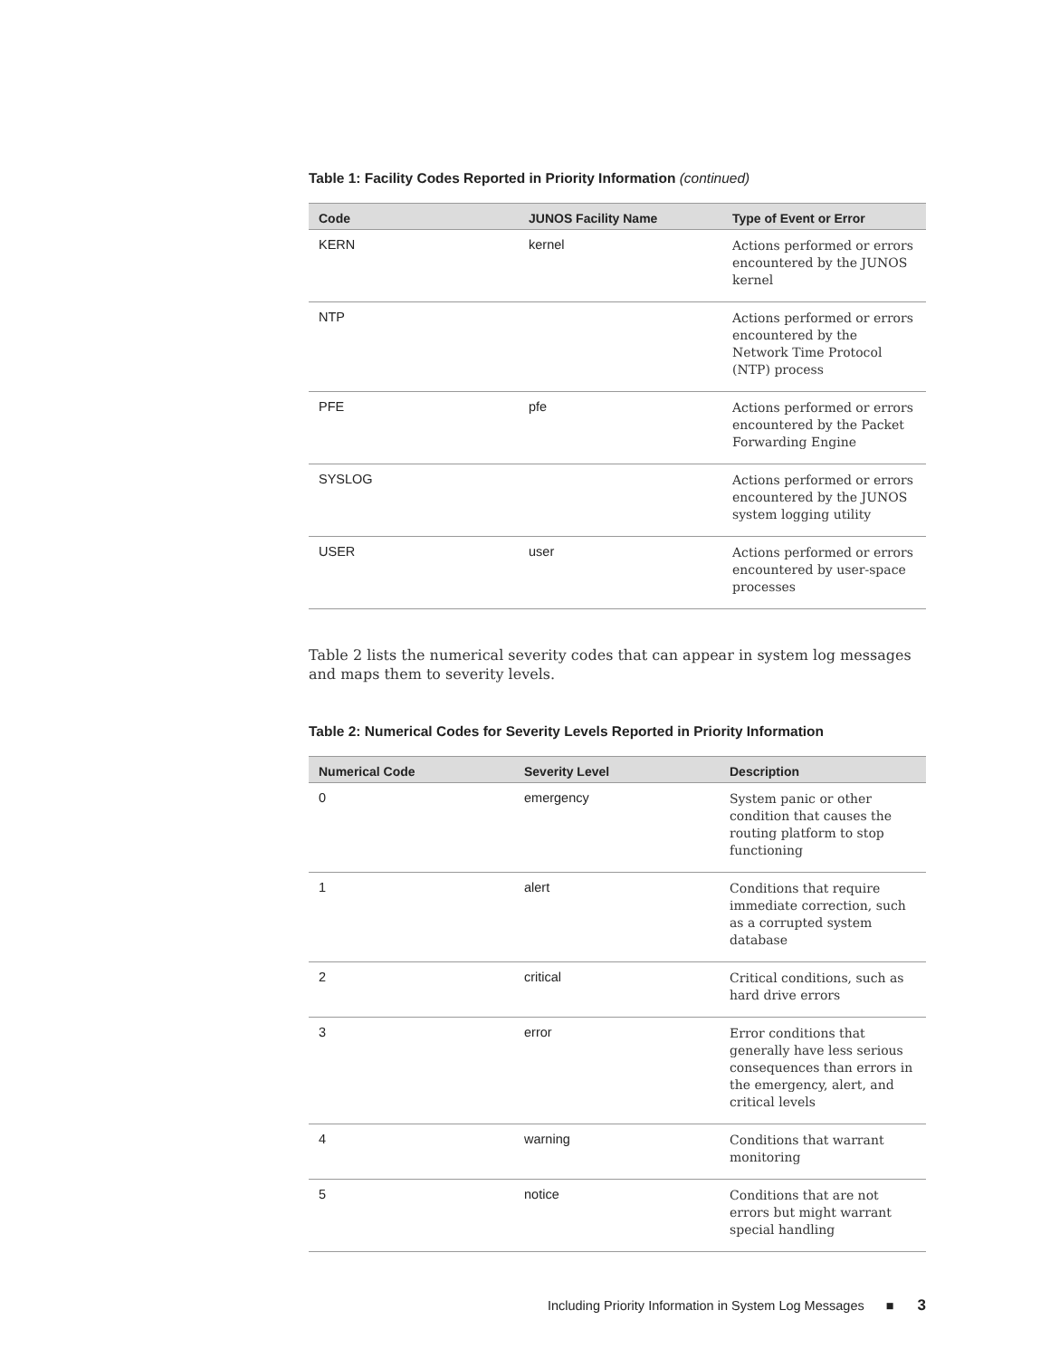Table 1: Facility Codes Reported in Priority Information (continued)
| Code | JUNOS Facility Name | Type of Event or Error |
| --- | --- | --- |
| KERN | kernel | Actions performed or errors encountered by the JUNOS kernel |
| NTP | | Actions performed or errors encountered by the Network Time Protocol (NTP) process |
| PFE | pfe | Actions performed or errors encountered by the Packet Forwarding Engine |
| SYSLOG | | Actions performed or errors encountered by the JUNOS system logging utility |
| USER | user | Actions performed or errors encountered by user-space processes |
Table 2 lists the numerical severity codes that can appear in system log messages and maps them to severity levels.
Table 2: Numerical Codes for Severity Levels Reported in Priority Information
| Numerical Code | Severity Level | Description |
| --- | --- | --- |
| 0 | emergency | System panic or other condition that causes the routing platform to stop functioning |
| 1 | alert | Conditions that require immediate correction, such as a corrupted system database |
| 2 | critical | Critical conditions, such as hard drive errors |
| 3 | error | Error conditions that generally have less serious consequences than errors in the emergency, alert, and critical levels |
| 4 | warning | Conditions that warrant monitoring |
| 5 | notice | Conditions that are not errors but might warrant special handling |
Including Priority Information in System Log Messages ■ 3